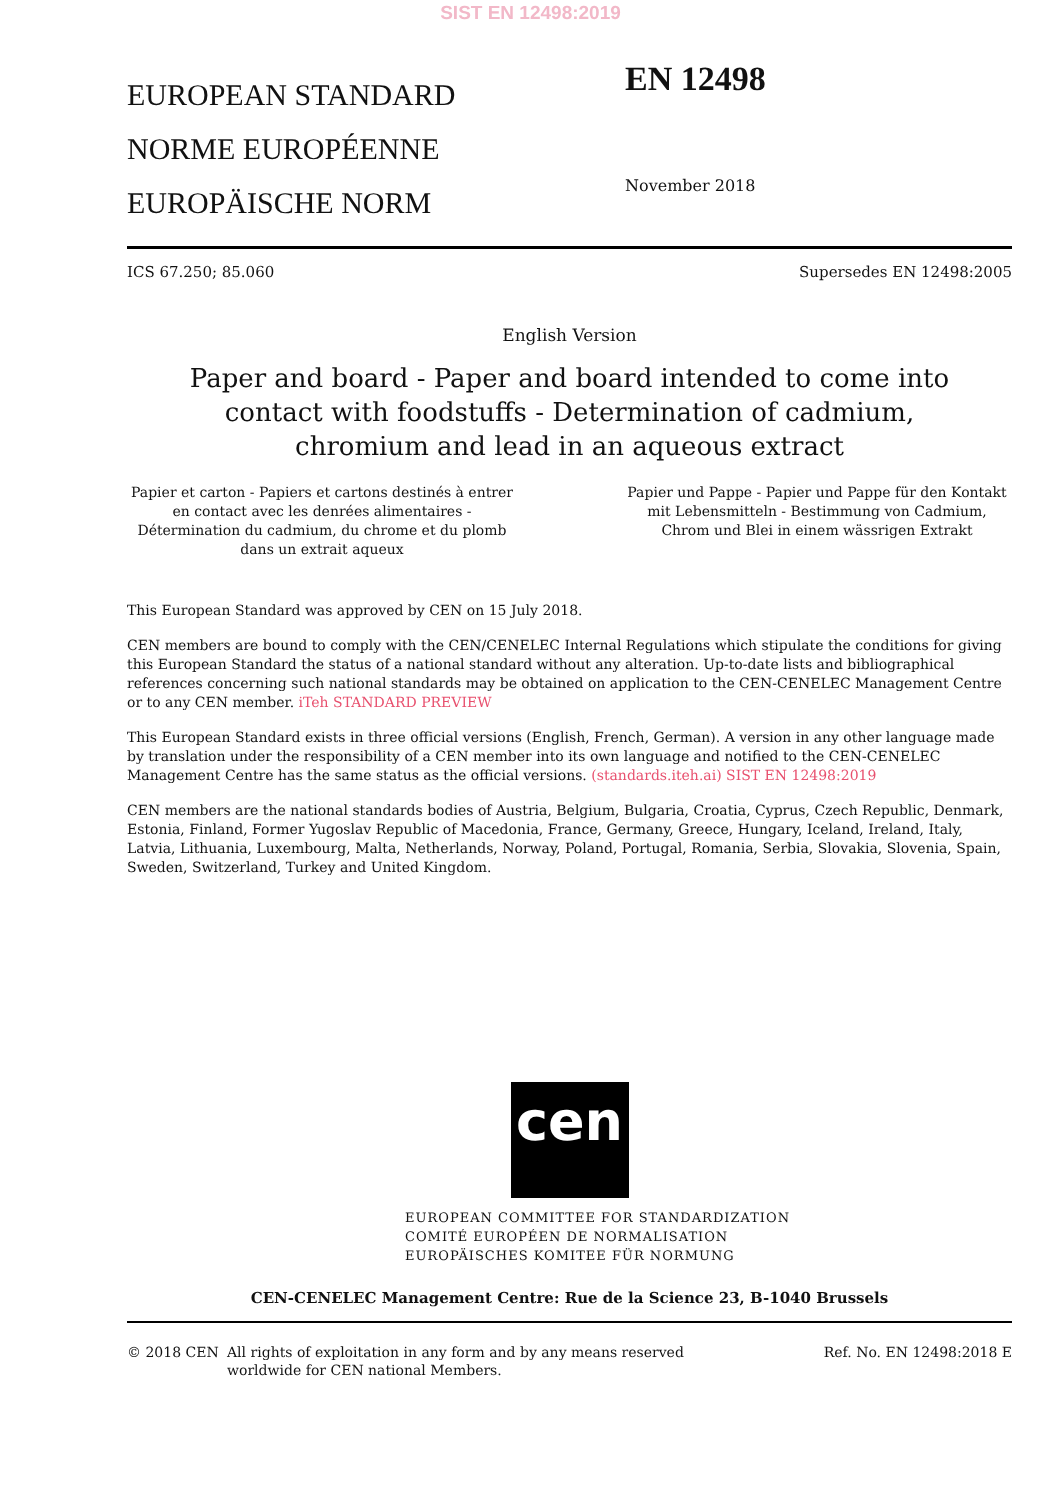SIST EN 12498:2019
EUROPEAN STANDARD
NORME EUROPÉENNE
EUROPÄISCHE NORM
EN 12498
November 2018
ICS 67.250; 85.060 Supersedes EN 12498:2005
English Version
Paper and board - Paper and board intended to come into contact with foodstuffs - Determination of cadmium, chromium and lead in an aqueous extract
Papier et carton - Papiers et cartons destinés à entrer en contact avec les denrées alimentaires - Détermination du cadmium, du chrome et du plomb dans un extrait aqueux
Papier und Pappe - Papier und Pappe für den Kontakt mit Lebensmitteln - Bestimmung von Cadmium, Chrom und Blei in einem wässrigen Extrakt
This European Standard was approved by CEN on 15 July 2018.
CEN members are bound to comply with the CEN/CENELEC Internal Regulations which stipulate the conditions for giving this European Standard the status of a national standard without any alteration. Up-to-date lists and bibliographical references concerning such national standards may be obtained on application to the CEN-CENELEC Management Centre or to any CEN member. iTeh STANDARD PREVIEW
This European Standard exists in three official versions (English, French, German). A version in any other language made by translation under the responsibility of a CEN member into its own language and notified to the CEN-CENELEC Management Centre has the same status as the official versions. (standards.iteh.ai) SIST EN 12498:2019
CEN members are the national standards bodies of Austria, Belgium, Bulgaria, Croatia, Cyprus, Czech Republic, Denmark, Estonia, Finland, Former Yugoslav Republic of Macedonia, France, Germany, Greece, Hungary, Iceland, Ireland, Italy, Latvia, Lithuania, Luxembourg, Malta, Netherlands, Norway, Poland, Portugal, Romania, Serbia, Slovakia, Slovenia, Spain, Sweden, Switzerland, Turkey and United Kingdom.
cen
EUROPEAN COMMITTEE FOR STANDARDIZATION
COMITÉ EUROPÉEN DE NORMALISATION
EUROPÄISCHES KOMITEE FÜR NORMUNG
CEN-CENELEC Management Centre: Rue de la Science 23, B-1040 Brussels
© 2018 CEN All rights of exploitation in any form and by any means reserved
worldwide for CEN national Members. Ref. No. EN 12498:2018 E